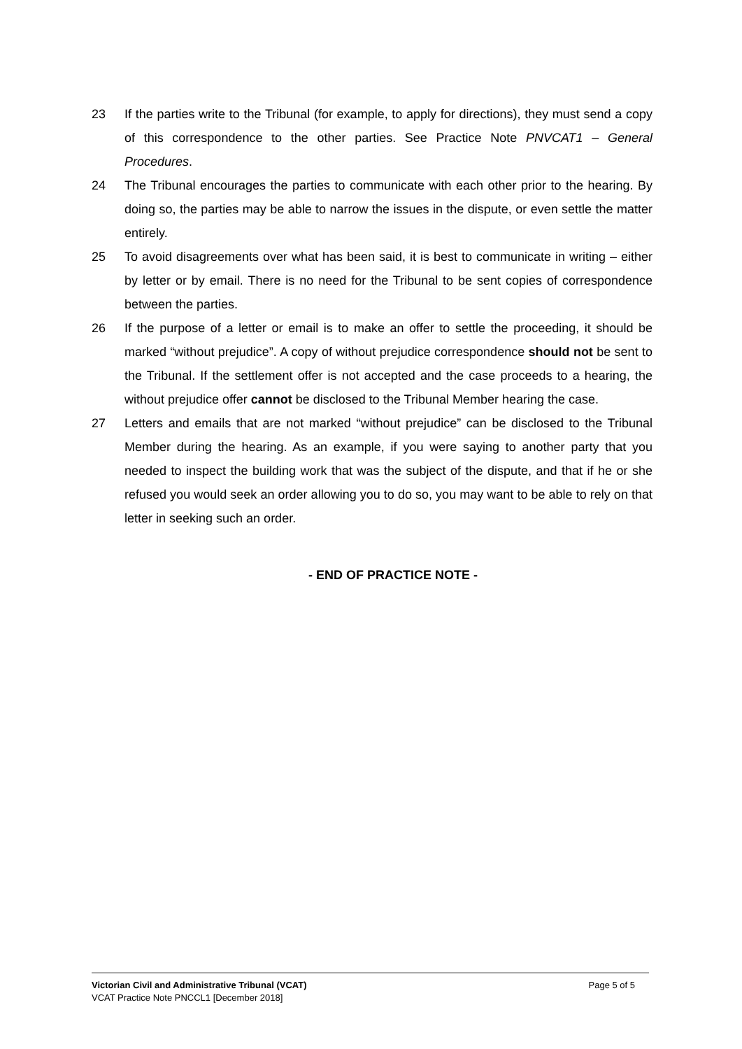23 If the parties write to the Tribunal (for example, to apply for directions), they must send a copy of this correspondence to the other parties. See Practice Note PNVCAT1 – General Procedures.
24 The Tribunal encourages the parties to communicate with each other prior to the hearing. By doing so, the parties may be able to narrow the issues in the dispute, or even settle the matter entirely.
25 To avoid disagreements over what has been said, it is best to communicate in writing – either by letter or by email. There is no need for the Tribunal to be sent copies of correspondence between the parties.
26 If the purpose of a letter or email is to make an offer to settle the proceeding, it should be marked “without prejudice”. A copy of without prejudice correspondence should not be sent to the Tribunal. If the settlement offer is not accepted and the case proceeds to a hearing, the without prejudice offer cannot be disclosed to the Tribunal Member hearing the case.
27 Letters and emails that are not marked “without prejudice” can be disclosed to the Tribunal Member during the hearing. As an example, if you were saying to another party that you needed to inspect the building work that was the subject of the dispute, and that if he or she refused you would seek an order allowing you to do so, you may want to be able to rely on that letter in seeking such an order.
- END OF PRACTICE NOTE -
Victorian Civil and Administrative Tribunal (VCAT) Page 5 of 5
VCAT Practice Note PNCCL1 [December 2018]